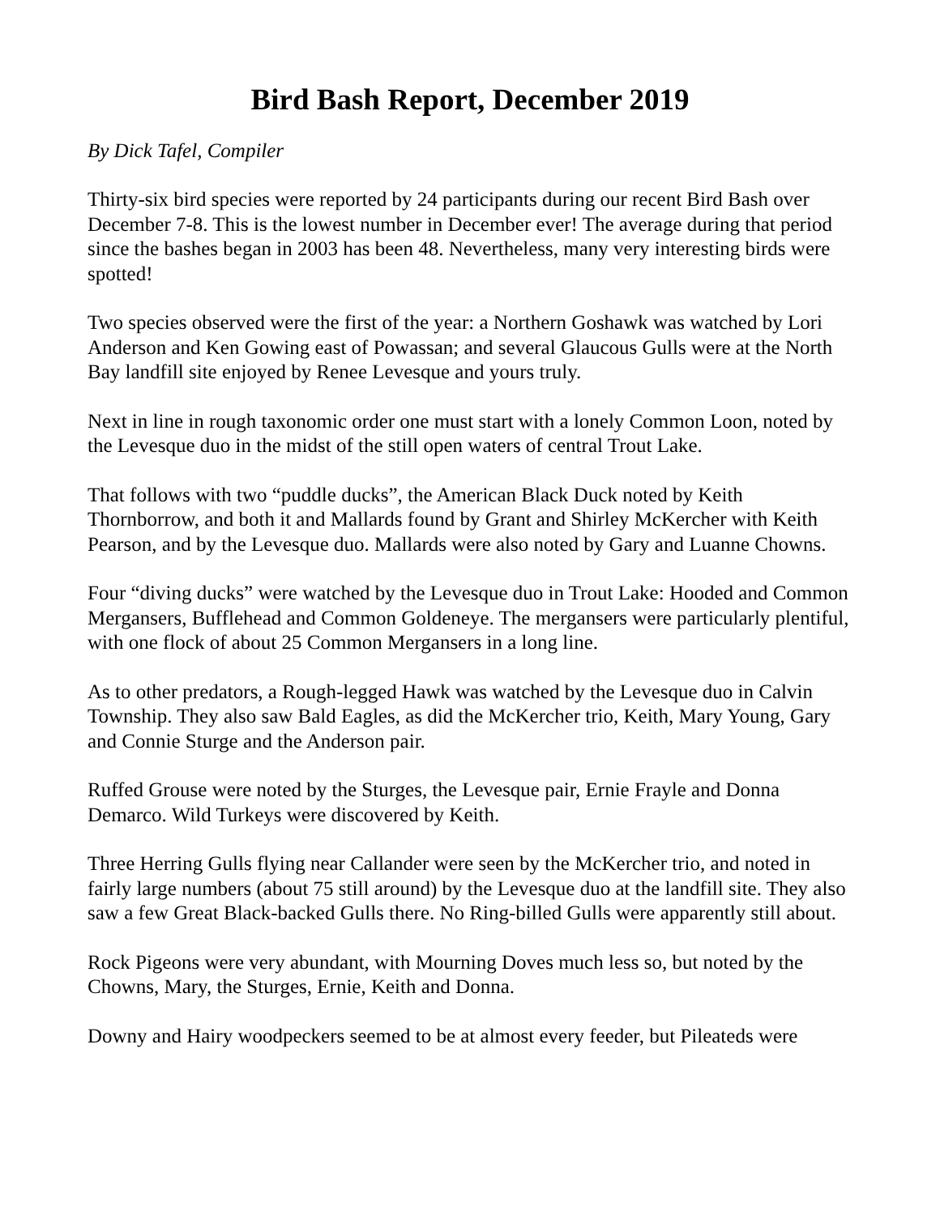Bird Bash Report, December 2019
By Dick Tafel, Compiler
Thirty-six bird species were reported by 24 participants during our recent Bird Bash over December 7-8. This is the lowest number in December ever! The average during that period since the bashes began in 2003 has been 48. Nevertheless, many very interesting birds were spotted!
Two species observed were the first of the year: a Northern Goshawk was watched by Lori Anderson and Ken Gowing east of Powassan; and several Glaucous Gulls were at the North Bay landfill site enjoyed by Renee Levesque and yours truly.
Next in line in rough taxonomic order one must start with a lonely Common Loon, noted by the Levesque duo in the midst of the still open waters of central Trout Lake.
That follows with two “puddle ducks”, the American Black Duck noted by Keith Thornborrow, and both it and Mallards found by Grant and Shirley McKercher with Keith Pearson, and by the Levesque duo. Mallards were also noted by Gary and Luanne Chowns.
Four “diving ducks” were watched by the Levesque duo in Trout Lake: Hooded and Common Mergansers, Bufflehead and Common Goldeneye. The mergansers were particularly plentiful, with one flock of about 25 Common Mergansers in a long line.
As to other predators, a Rough-legged Hawk was watched by the Levesque duo in Calvin Township. They also saw Bald Eagles, as did the McKercher trio, Keith, Mary Young, Gary and Connie Sturge and the Anderson pair.
Ruffed Grouse were noted by the Sturges, the Levesque pair, Ernie Frayle and Donna Demarco. Wild Turkeys were discovered by Keith.
Three Herring Gulls flying near Callander were seen by the McKercher trio, and noted in fairly large numbers (about 75 still around) by the Levesque duo at the landfill site. They also saw a few Great Black-backed Gulls there. No Ring-billed Gulls were apparently still about.
Rock Pigeons were very abundant, with Mourning Doves much less so, but noted by the Chowns, Mary, the Sturges, Ernie, Keith and Donna.
Downy and Hairy woodpeckers seemed to be at almost every feeder, but Pileateds were